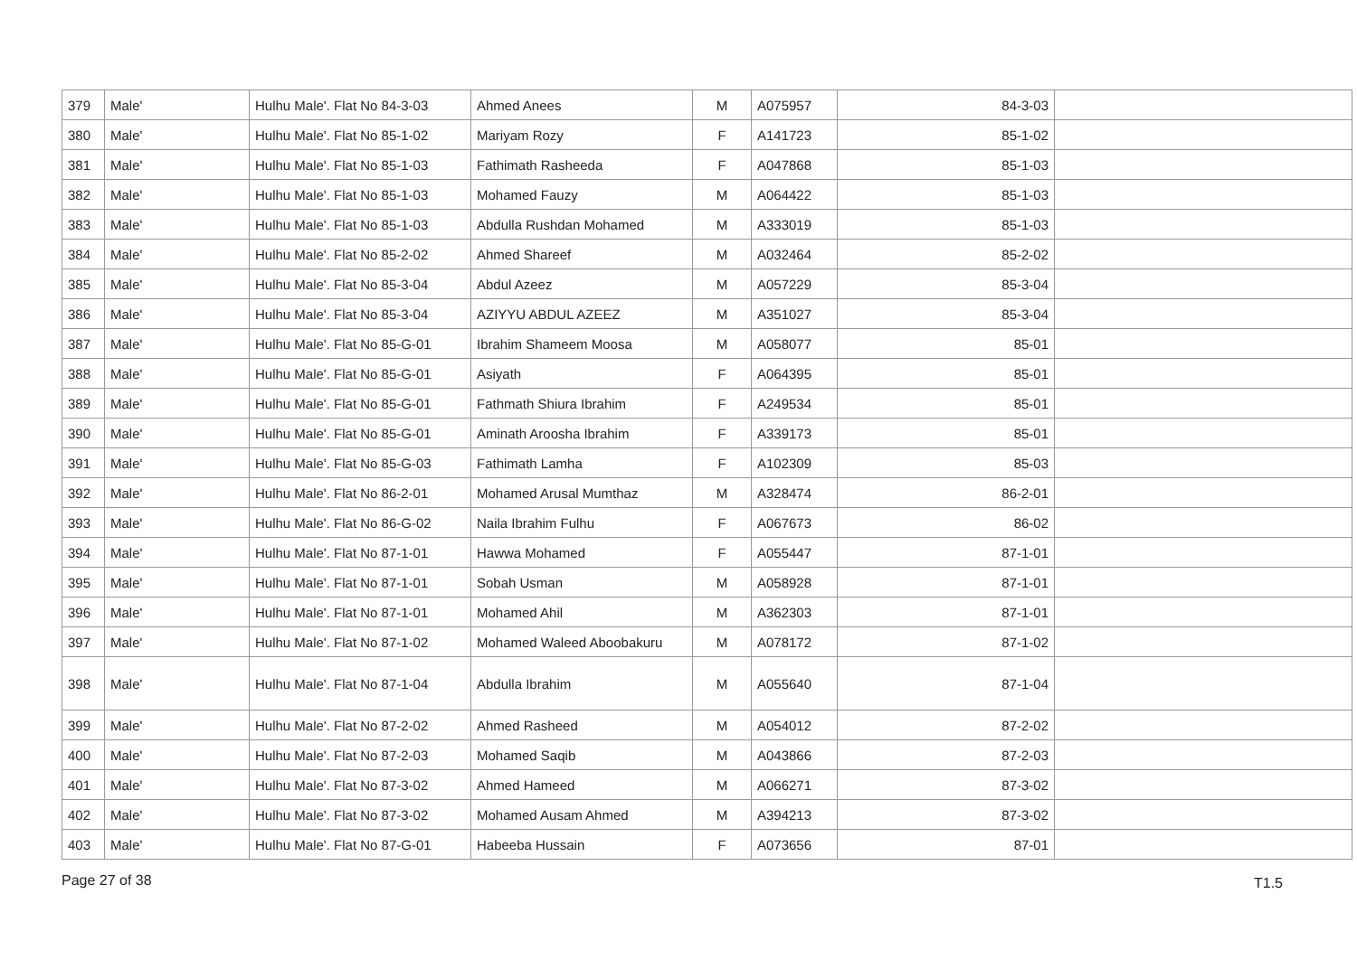| 379 | Male' | Hulhu Male'. Flat No 84-3-03 | Ahmed Anees | M | A075957 | 84-3-03 | |
| 380 | Male' | Hulhu Male'. Flat No 85-1-02 | Mariyam Rozy | F | A141723 | 85-1-02 | |
| 381 | Male' | Hulhu Male'. Flat No 85-1-03 | Fathimath Rasheeda | F | A047868 | 85-1-03 | |
| 382 | Male' | Hulhu Male'. Flat No 85-1-03 | Mohamed Fauzy | M | A064422 | 85-1-03 | |
| 383 | Male' | Hulhu Male'. Flat No 85-1-03 | Abdulla Rushdan Mohamed | M | A333019 | 85-1-03 | |
| 384 | Male' | Hulhu Male'. Flat No 85-2-02 | Ahmed Shareef | M | A032464 | 85-2-02 | |
| 385 | Male' | Hulhu Male'. Flat No 85-3-04 | Abdul Azeez | M | A057229 | 85-3-04 | |
| 386 | Male' | Hulhu Male'. Flat No 85-3-04 | AZIYYU ABDUL AZEEZ | M | A351027 | 85-3-04 | |
| 387 | Male' | Hulhu Male'. Flat No 85-G-01 | Ibrahim Shameem Moosa | M | A058077 | 85-01 | |
| 388 | Male' | Hulhu Male'. Flat No 85-G-01 | Asiyath | F | A064395 | 85-01 | |
| 389 | Male' | Hulhu Male'. Flat No 85-G-01 | Fathmath Shiura Ibrahim | F | A249534 | 85-01 | |
| 390 | Male' | Hulhu Male'. Flat No 85-G-01 | Aminath Aroosha Ibrahim | F | A339173 | 85-01 | |
| 391 | Male' | Hulhu Male'. Flat No 85-G-03 | Fathimath Lamha | F | A102309 | 85-03 | |
| 392 | Male' | Hulhu Male'. Flat No 86-2-01 | Mohamed Arusal Mumthaz | M | A328474 | 86-2-01 | |
| 393 | Male' | Hulhu Male'. Flat No 86-G-02 | Naila Ibrahim Fulhu | F | A067673 | 86-02 | |
| 394 | Male' | Hulhu Male'. Flat No 87-1-01 | Hawwa Mohamed | F | A055447 | 87-1-01 | |
| 395 | Male' | Hulhu Male'. Flat No 87-1-01 | Sobah Usman | M | A058928 | 87-1-01 | |
| 396 | Male' | Hulhu Male'. Flat No 87-1-01 | Mohamed Ahil | M | A362303 | 87-1-01 | |
| 397 | Male' | Hulhu Male'. Flat No 87-1-02 | Mohamed Waleed Aboobakuru | M | A078172 | 87-1-02 | |
| 398 | Male' | Hulhu Male'. Flat No 87-1-04 | Abdulla Ibrahim | M | A055640 | 87-1-04 | |
| 399 | Male' | Hulhu Male'. Flat No 87-2-02 | Ahmed Rasheed | M | A054012 | 87-2-02 | |
| 400 | Male' | Hulhu Male'. Flat No 87-2-03 | Mohamed Saqib | M | A043866 | 87-2-03 | |
| 401 | Male' | Hulhu Male'. Flat No 87-3-02 | Ahmed Hameed | M | A066271 | 87-3-02 | |
| 402 | Male' | Hulhu Male'. Flat No 87-3-02 | Mohamed Ausam Ahmed | M | A394213 | 87-3-02 | |
| 403 | Male' | Hulhu Male'. Flat No 87-G-01 | Habeeba Hussain | F | A073656 | 87-01 | |
Page 27 of 38 T1.5